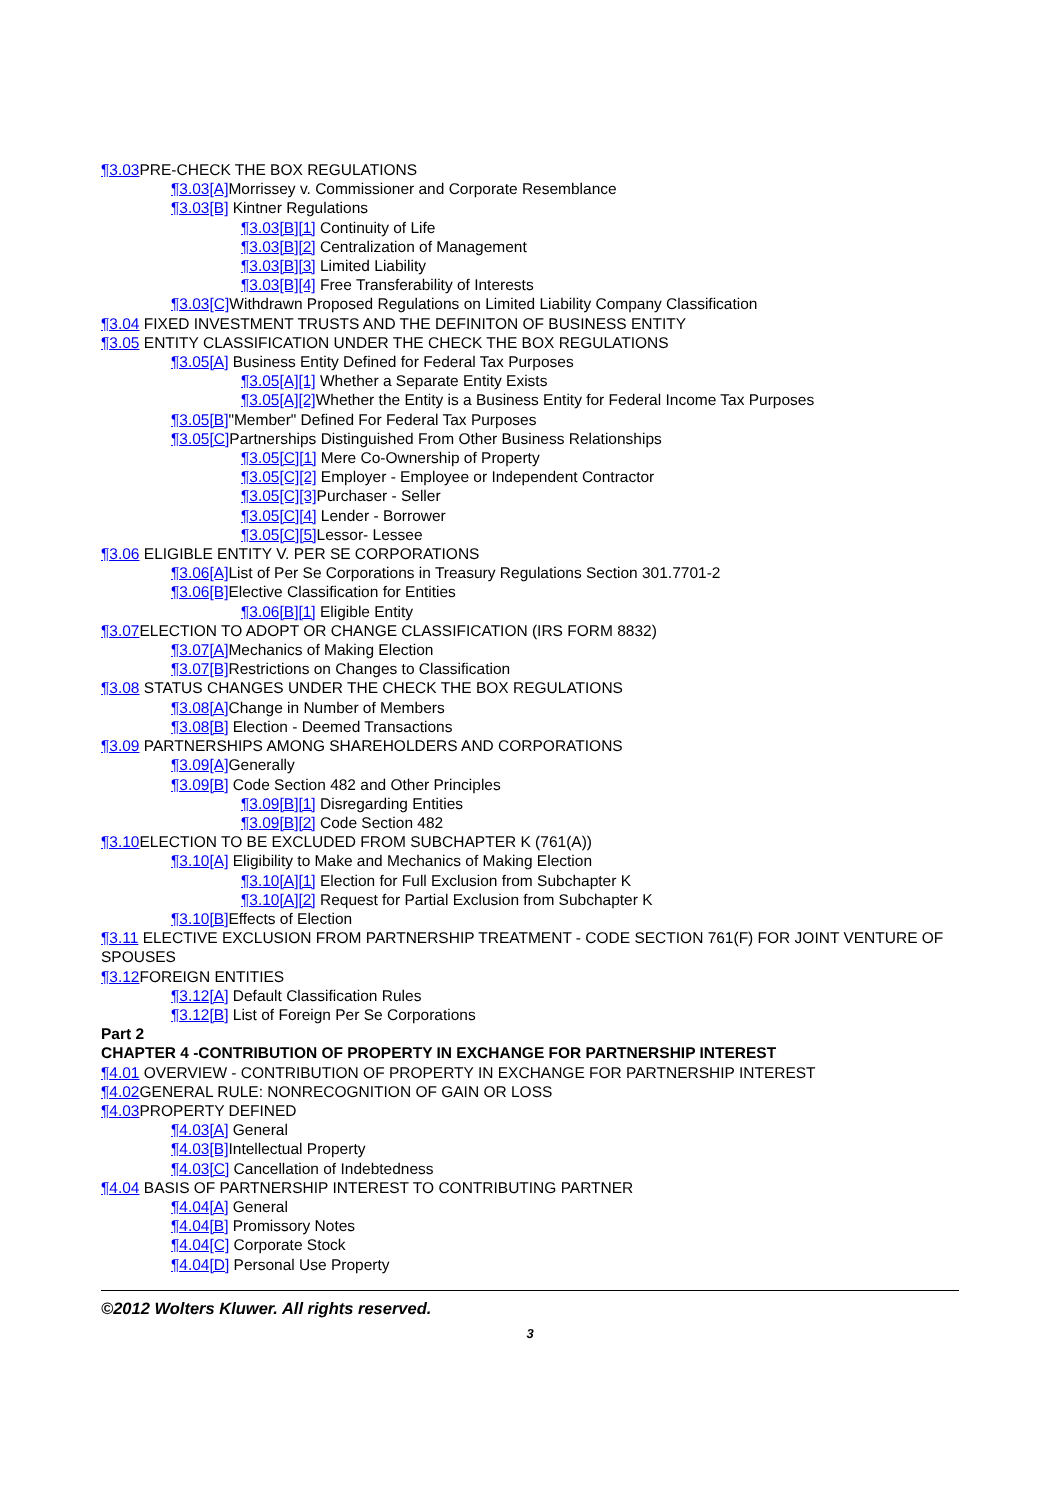¶3.03 PRE-CHECK THE BOX REGULATIONS
¶3.03[A] Morrissey v. Commissioner and Corporate Resemblance
¶3.03[B] Kintner Regulations
¶3.03[B][1] Continuity of Life
¶3.03[B][2] Centralization of Management
¶3.03[B][3] Limited Liability
¶3.03[B][4] Free Transferability of Interests
¶3.03[C] Withdrawn Proposed Regulations on Limited Liability Company Classification
¶3.04 FIXED INVESTMENT TRUSTS AND THE DEFINITON OF BUSINESS ENTITY
¶3.05 ENTITY CLASSIFICATION UNDER THE CHECK THE BOX REGULATIONS
¶3.05[A] Business Entity Defined for Federal Tax Purposes
¶3.05[A][1] Whether a Separate Entity Exists
¶3.05[A][2] Whether the Entity is a Business Entity for Federal Income Tax Purposes
¶3.05[B]"Member" Defined For Federal Tax Purposes
¶3.05[C] Partnerships Distinguished From Other Business Relationships
¶3.05[C][1] Mere Co-Ownership of Property
¶3.05[C][2] Employer - Employee or Independent Contractor
¶3.05[C][3] Purchaser - Seller
¶3.05[C][4] Lender - Borrower
¶3.05[C][5] Lessor- Lessee
¶3.06 ELIGIBLE ENTITY V. PER SE CORPORATIONS
¶3.06[A] List of Per Se Corporations in Treasury Regulations Section 301.7701-2
¶3.06[B] Elective Classification for Entities
¶3.06[B][1] Eligible Entity
¶3.07 ELECTION TO ADOPT OR CHANGE CLASSIFICATION (IRS FORM 8832)
¶3.07[A] Mechanics of Making Election
¶3.07[B] Restrictions on Changes to Classification
¶3.08 STATUS CHANGES UNDER THE CHECK THE BOX REGULATIONS
¶3.08[A] Change in Number of Members
¶3.08[B] Election - Deemed Transactions
¶3.09 PARTNERSHIPS AMONG SHAREHOLDERS AND CORPORATIONS
¶3.09[A] Generally
¶3.09[B] Code Section 482 and Other Principles
¶3.09[B][1] Disregarding Entities
¶3.09[B][2] Code Section 482
¶3.10 ELECTION TO BE EXCLUDED FROM SUBCHAPTER K (761(A))
¶3.10[A] Eligibility to Make and Mechanics of Making Election
¶3.10[A][1] Election for Full Exclusion from Subchapter K
¶3.10[A][2] Request for Partial Exclusion from Subchapter K
¶3.10[B] Effects of Election
¶3.11 ELECTIVE EXCLUSION FROM PARTNERSHIP TREATMENT - CODE SECTION 761(F) FOR JOINT VENTURE OF SPOUSES
¶3.12 FOREIGN ENTITIES
¶3.12[A] Default Classification Rules
¶3.12[B] List of Foreign Per Se Corporations
Part 2
CHAPTER 4 -CONTRIBUTION OF PROPERTY IN EXCHANGE FOR PARTNERSHIP INTEREST
¶4.01 OVERVIEW - CONTRIBUTION OF PROPERTY IN EXCHANGE FOR PARTNERSHIP INTEREST
¶4.02 GENERAL RULE: NONRECOGNITION OF GAIN OR LOSS
¶4.03 PROPERTY DEFINED
¶4.03[A] General
¶4.03[B] Intellectual Property
¶4.03[C] Cancellation of Indebtedness
¶4.04 BASIS OF PARTNERSHIP INTEREST TO CONTRIBUTING PARTNER
¶4.04[A] General
¶4.04[B] Promissory Notes
¶4.04[C] Corporate Stock
¶4.04[D] Personal Use Property
©2012 Wolters Kluwer. All rights reserved.
3